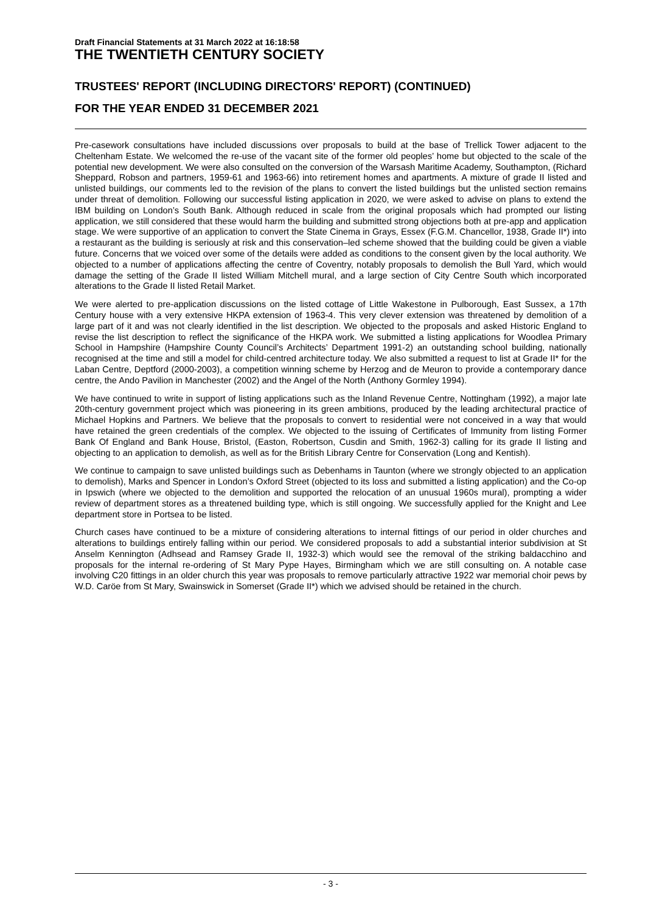Draft Financial Statements at 31 March 2022 at 16:18:58
THE TWENTIETH CENTURY SOCIETY
TRUSTEES' REPORT (INCLUDING DIRECTORS' REPORT) (CONTINUED)
FOR THE YEAR ENDED 31 DECEMBER 2021
Pre-casework consultations have included discussions over proposals to build at the base of Trellick Tower adjacent to the Cheltenham Estate. We welcomed the re-use of the vacant site of the former old peoples’ home but objected to the scale of the potential new development. We were also consulted on the conversion of the Warsash Maritime Academy, Southampton, (Richard Sheppard, Robson and partners, 1959-61 and 1963-66) into retirement homes and apartments. A mixture of grade II listed and unlisted buildings, our comments led to the revision of the plans to convert the listed buildings but the unlisted section remains under threat of demolition. Following our successful listing application in 2020, we were asked to advise on plans to extend the IBM building on London’s South Bank. Although reduced in scale from the original proposals which had prompted our listing application, we still considered that these would harm the building and submitted strong objections both at pre-app and application stage. We were supportive of an application to convert the State Cinema in Grays, Essex (F.G.M. Chancellor, 1938, Grade II*) into a restaurant as the building is seriously at risk and this conservation–led scheme showed that the building could be given a viable future. Concerns that we voiced over some of the details were added as conditions to the consent given by the local authority. We objected to a number of applications affecting the centre of Coventry, notably proposals to demolish the Bull Yard, which would damage the setting of the Grade II listed William Mitchell mural, and a large section of City Centre South which incorporated alterations to the Grade II listed Retail Market.
We were alerted to pre-application discussions on the listed cottage of Little Wakestone in Pulborough, East Sussex, a 17th Century house with a very extensive HKPA extension of 1963-4. This very clever extension was threatened by demolition of a large part of it and was not clearly identified in the list description. We objected to the proposals and asked Historic England to revise the list description to reflect the significance of the HKPA work. We submitted a listing applications for Woodlea Primary School in Hampshire (Hampshire County Council’s Architects’ Department 1991-2) an outstanding school building, nationally recognised at the time and still a model for child-centred architecture today. We also submitted a request to list at Grade II* for the Laban Centre, Deptford (2000-2003), a competition winning scheme by Herzog and de Meuron to provide a contemporary dance centre, the Ando Pavilion in Manchester (2002) and the Angel of the North (Anthony Gormley 1994).
We have continued to write in support of listing applications such as the Inland Revenue Centre, Nottingham (1992), a major late 20th-century government project which was pioneering in its green ambitions, produced by the leading architectural practice of Michael Hopkins and Partners. We believe that the proposals to convert to residential were not conceived in a way that would have retained the green credentials of the complex. We objected to the issuing of Certificates of Immunity from listing Former Bank Of England and Bank House, Bristol, (Easton, Robertson, Cusdin and Smith, 1962-3) calling for its grade II listing and objecting to an application to demolish, as well as for the British Library Centre for Conservation (Long and Kentish).
We continue to campaign to save unlisted buildings such as Debenhams in Taunton (where we strongly objected to an application to demolish), Marks and Spencer in London’s Oxford Street (objected to its loss and submitted a listing application) and the Co-op in Ipswich (where we objected to the demolition and supported the relocation of an unusual 1960s mural), prompting a wider review of department stores as a threatened building type, which is still ongoing. We successfully applied for the Knight and Lee department store in Portsea to be listed.
Church cases have continued to be a mixture of considering alterations to internal fittings of our period in older churches and alterations to buildings entirely falling within our period. We considered proposals to add a substantial interior subdivision at St Anselm Kennington (Adhsead and Ramsey Grade II, 1932-3) which would see the removal of the striking baldacchino and proposals for the internal re-ordering of St Mary Pype Hayes, Birmingham which we are still consulting on. A notable case involving C20 fittings in an older church this year was proposals to remove particularly attractive 1922 war memorial choir pews by W.D. Caröe from St Mary, Swainswick in Somerset (Grade II*) which we advised should be retained in the church.
- 3 -